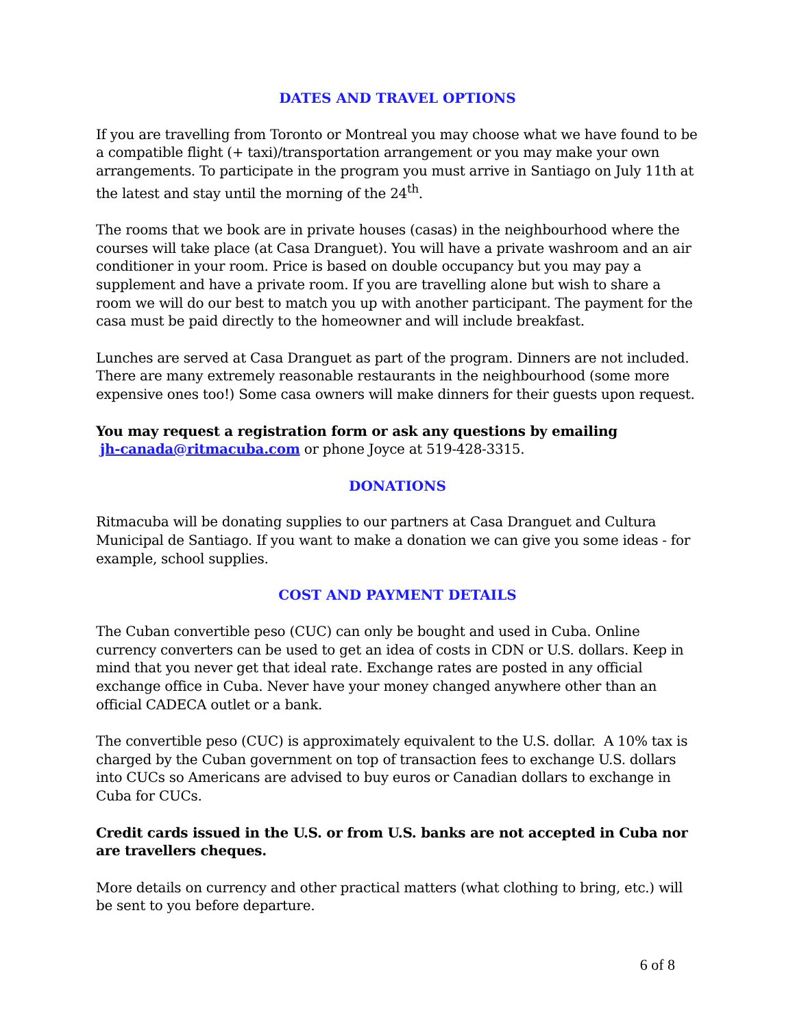DATES AND TRAVEL OPTIONS
If you are travelling from Toronto or Montreal you may choose what we have found to be a compatible flight (+ taxi)/transportation arrangement or you may make your own arrangements. To participate in the program you must arrive in Santiago on July 11th at the latest and stay until the morning of the 24<sup>th</sup>.
The rooms that we book are in private houses (casas) in the neighbourhood where the courses will take place (at Casa Dranguet). You will have a private washroom and an air conditioner in your room. Price is based on double occupancy but you may pay a supplement and have a private room. If you are travelling alone but wish to share a room we will do our best to match you up with another participant. The payment for the casa must be paid directly to the homeowner and will include breakfast.
Lunches are served at Casa Dranguet as part of the program. Dinners are not included. There are many extremely reasonable restaurants in the neighbourhood (some more expensive ones too!) Some casa owners will make dinners for their guests upon request.
You may request a registration form or ask any questions by emailing
jh-canada@ritmacuba.com or phone Joyce at 519-428-3315.
DONATIONS
Ritmacuba will be donating supplies to our partners at Casa Dranguet and Cultura Municipal de Santiago. If you want to make a donation we can give you some ideas - for example, school supplies.
COST AND PAYMENT DETAILS
The Cuban convertible peso (CUC) can only be bought and used in Cuba. Online currency converters can be used to get an idea of costs in CDN or U.S. dollars. Keep in mind that you never get that ideal rate. Exchange rates are posted in any official exchange office in Cuba. Never have your money changed anywhere other than an official CADECA outlet or a bank.
The convertible peso (CUC) is approximately equivalent to the U.S. dollar. A 10% tax is charged by the Cuban government on top of transaction fees to exchange U.S. dollars into CUCs so Americans are advised to buy euros or Canadian dollars to exchange in Cuba for CUCs.
Credit cards issued in the U.S. or from U.S. banks are not accepted in Cuba nor are travellers cheques.
More details on currency and other practical matters (what clothing to bring, etc.) will be sent to you before departure.
6 of 8